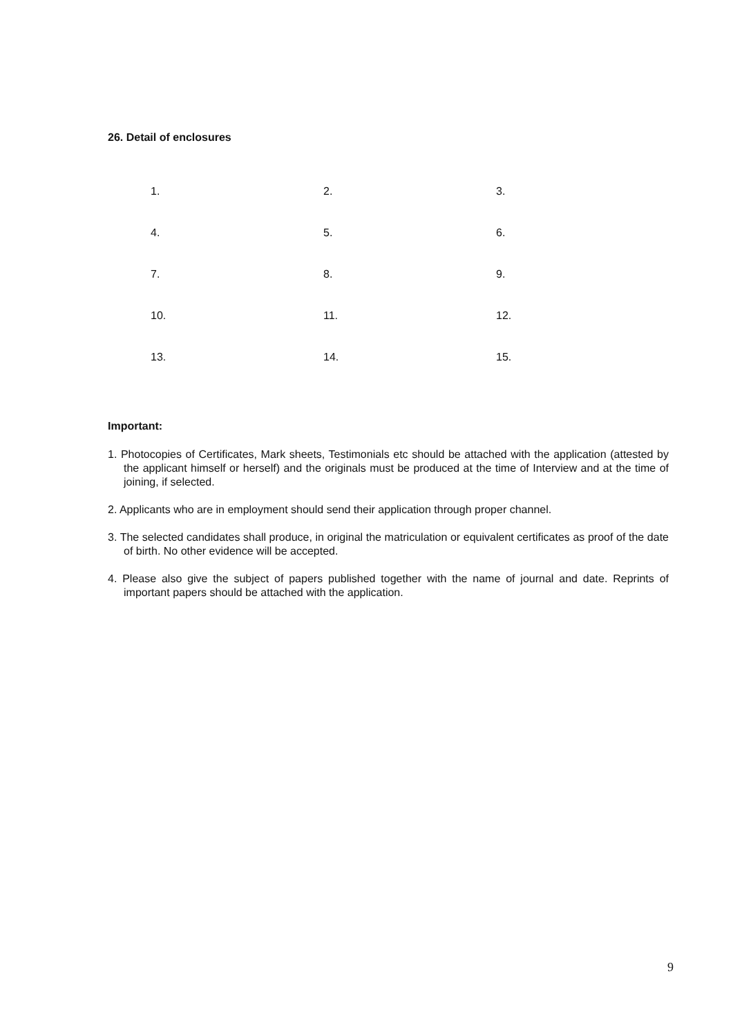26. Detail of enclosures
| 1. | 2. | 3. |
| 4. | 5. | 6. |
| 7. | 8. | 9. |
| 10. | 11. | 12. |
| 13. | 14. | 15. |
Important:
1. Photocopies of Certificates, Mark sheets, Testimonials etc should be attached with the application (attested by the applicant himself or herself) and the originals must be produced at the time of Interview and at the time of joining, if selected.
2. Applicants who are in employment should send their application through proper channel.
3. The selected candidates shall produce, in original the matriculation or equivalent certificates as proof of the date of birth. No other evidence will be accepted.
4. Please also give the subject of papers published together with the name of journal and date. Reprints of important papers should be attached with the application.
9